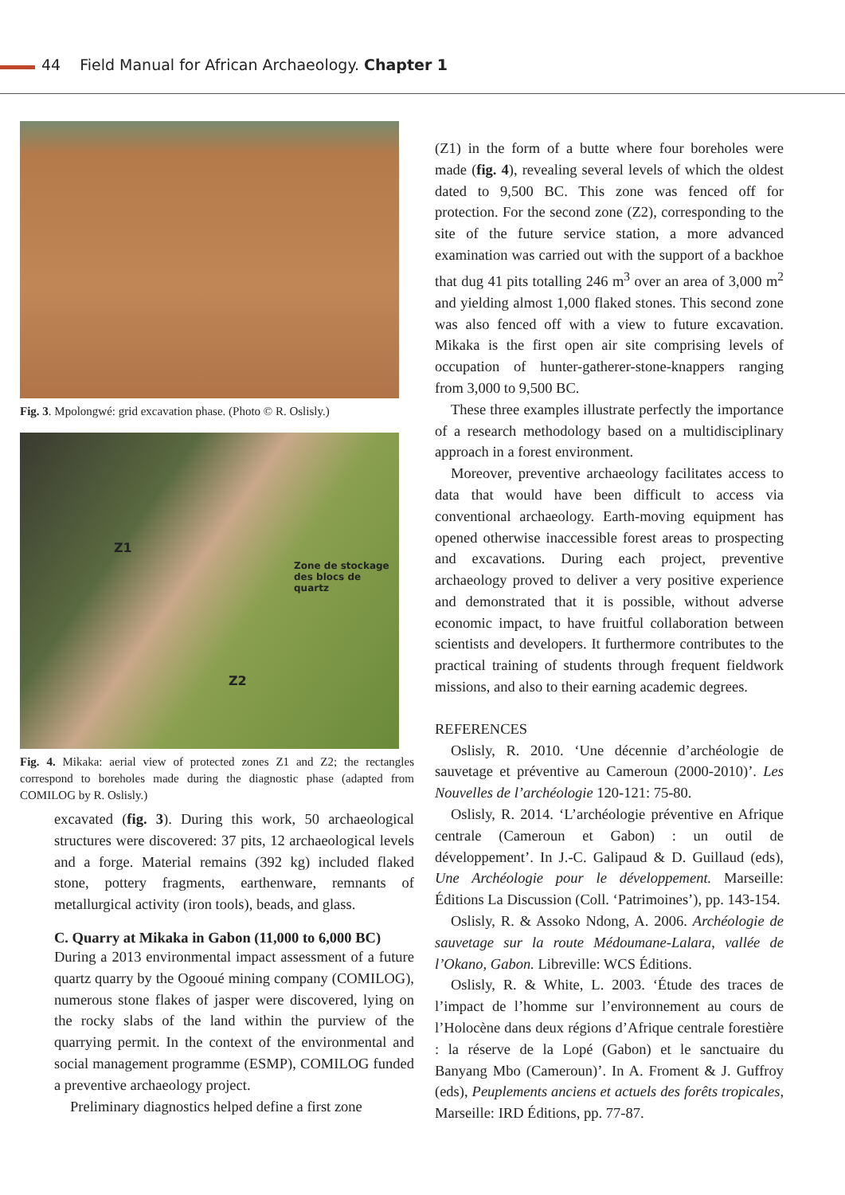44 Field Manual for African Archaeology. Chapter 1
Fig. 3. Mpolongwé: grid excavation phase. (Photo © R. Oslisly.)
Z1
Zone de stockage
des blocs de quartz
Z2
Fig. 4. Mikaka: aerial view of protected zones Z1 and Z2; the rectangles correspond to boreholes made during the diagnostic phase (adapted from COMILOG by R. Oslisly.)
excavated (fig. 3). During this work, 50 archaeological structures were discovered: 37 pits, 12 archaeological levels and a forge. Material remains (392 kg) included flaked stone, pottery fragments, earthenware, remnants of metallurgical activity (iron tools), beads, and glass.
C. Quarry at Mikaka in Gabon (11,000 to 6,000 BC)
During a 2013 environmental impact assessment of a future quartz quarry by the Ogooué mining company (COMILOG), numerous stone flakes of jasper were discovered, lying on the rocky slabs of the land within the purview of the quarrying permit. In the context of the environmental and social management programme (ESMP), COMILOG funded a preventive archaeology project.
Preliminary diagnostics helped define a first zone
(Z1) in the form of a butte where four boreholes were made (fig. 4), revealing several levels of which the oldest dated to 9,500 BC. This zone was fenced off for protection. For the second zone (Z2), corresponding to the site of the future service station, a more advanced examination was carried out with the support of a backhoe that dug 41 pits totalling 246 m<sup>3</sup> over an area of 3,000 m<sup>2</sup> and yielding almost 1,000 flaked stones. This second zone was also fenced off with a view to future excavation. Mikaka is the first open air site comprising levels of occupation of hunter-gatherer-stone-knappers ranging from 3,000 to 9,500 BC.
These three examples illustrate perfectly the importance of a research methodology based on a multidisciplinary approach in a forest environment.
Moreover, preventive archaeology facilitates access to data that would have been difficult to access via conventional archaeology. Earth-moving equipment has opened otherwise inaccessible forest areas to prospecting and excavations. During each project, preventive archaeology proved to deliver a very positive experience and demonstrated that it is possible, without adverse economic impact, to have fruitful collaboration between scientists and developers. It furthermore contributes to the practical training of students through frequent fieldwork missions, and also to their earning academic degrees.
REFERENCES
Oslisly, R. 2010. ‘Une décennie d’archéologie de sauvetage et préventive au Cameroun (2000-2010)’. Les Nouvelles de l’archéologie 120-121: 75-80.
Oslisly, R. 2014. ‘L’archéologie préventive en Afrique centrale (Cameroun et Gabon) : un outil de développement’. In J.-C. Galipaud & D. Guillaud (eds), Une Archéologie pour le développement. Marseille: Éditions La Discussion (Coll. ‘Patrimoines’), pp. 143-154.
Oslisly, R. & Assoko Ndong, A. 2006. Archéologie de sauvetage sur la route Médoumane-Lalara, vallée de l’Okano, Gabon. Libreville: WCS Éditions.
Oslisly, R. & White, L. 2003. ‘Étude des traces de l’impact de l’homme sur l’environnement au cours de l’Holocène dans deux régions d’Afrique centrale forestière : la réserve de la Lopé (Gabon) et le sanctuaire du Banyang Mbo (Cameroun)’. In A. Froment & J. Guffroy (eds), Peuplements anciens et actuels des forêts tropicales, Marseille: IRD Éditions, pp. 77-87.